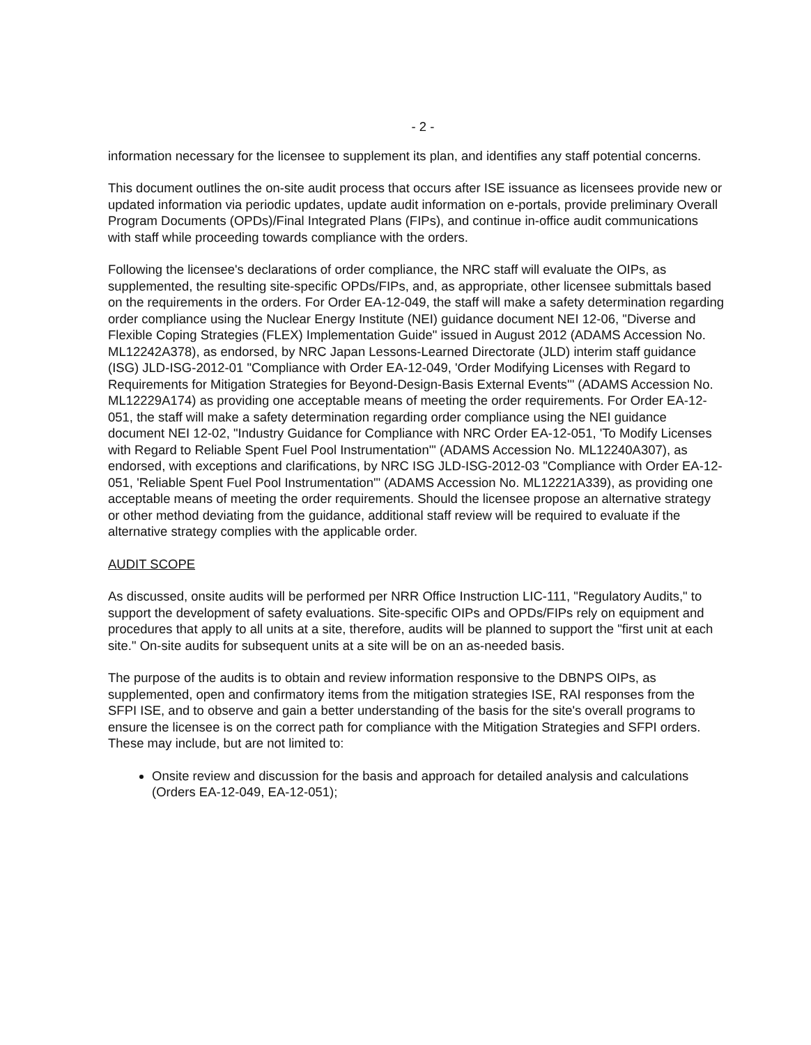- 2 -
information necessary for the licensee to supplement its plan, and identifies any staff potential concerns.
This document outlines the on-site audit process that occurs after ISE issuance as licensees provide new or updated information via periodic updates, update audit information on e-portals, provide preliminary Overall Program Documents (OPDs)/Final Integrated Plans (FIPs), and continue in-office audit communications with staff while proceeding towards compliance with the orders.
Following the licensee's declarations of order compliance, the NRC staff will evaluate the OIPs, as supplemented, the resulting site-specific OPDs/FIPs, and, as appropriate, other licensee submittals based on the requirements in the orders. For Order EA-12-049, the staff will make a safety determination regarding order compliance using the Nuclear Energy Institute (NEI) guidance document NEI 12-06, "Diverse and Flexible Coping Strategies (FLEX) Implementation Guide" issued in August 2012 (ADAMS Accession No. ML12242A378), as endorsed, by NRC Japan Lessons-Learned Directorate (JLD) interim staff guidance (ISG) JLD-ISG-2012-01 "Compliance with Order EA-12-049, 'Order Modifying Licenses with Regard to Requirements for Mitigation Strategies for Beyond-Design-Basis External Events'" (ADAMS Accession No. ML12229A174) as providing one acceptable means of meeting the order requirements. For Order EA-12-051, the staff will make a safety determination regarding order compliance using the NEI guidance document NEI 12-02, "Industry Guidance for Compliance with NRC Order EA-12-051, 'To Modify Licenses with Regard to Reliable Spent Fuel Pool Instrumentation'" (ADAMS Accession No. ML12240A307), as endorsed, with exceptions and clarifications, by NRC ISG JLD-ISG-2012-03 "Compliance with Order EA-12-051, 'Reliable Spent Fuel Pool Instrumentation'" (ADAMS Accession No. ML12221A339), as providing one acceptable means of meeting the order requirements. Should the licensee propose an alternative strategy or other method deviating from the guidance, additional staff review will be required to evaluate if the alternative strategy complies with the applicable order.
AUDIT SCOPE
As discussed, onsite audits will be performed per NRR Office Instruction LIC-111, "Regulatory Audits," to support the development of safety evaluations. Site-specific OIPs and OPDs/FIPs rely on equipment and procedures that apply to all units at a site, therefore, audits will be planned to support the "first unit at each site." On-site audits for subsequent units at a site will be on an as-needed basis.
The purpose of the audits is to obtain and review information responsive to the DBNPS OIPs, as supplemented, open and confirmatory items from the mitigation strategies ISE, RAI responses from the SFPI ISE, and to observe and gain a better understanding of the basis for the site's overall programs to ensure the licensee is on the correct path for compliance with the Mitigation Strategies and SFPI orders. These may include, but are not limited to:
Onsite review and discussion for the basis and approach for detailed analysis and calculations (Orders EA-12-049, EA-12-051);